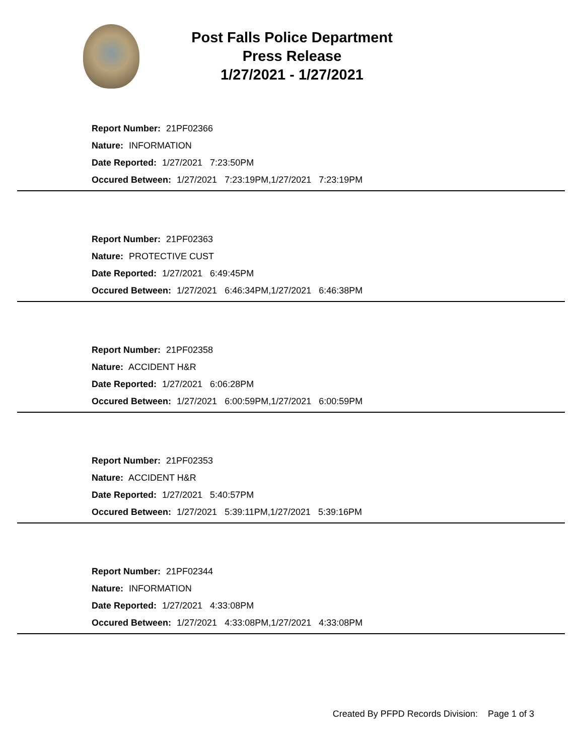Post Falls Police Department
Press Release
1/27/2021 - 1/27/2021
Report Number: 21PF02366
Nature: INFORMATION
Date Reported: 1/27/2021 7:23:50PM
Occured Between: 1/27/2021 7:23:19PM,1/27/2021 7:23:19PM
Report Number: 21PF02363
Nature: PROTECTIVE CUST
Date Reported: 1/27/2021 6:49:45PM
Occured Between: 1/27/2021 6:46:34PM,1/27/2021 6:46:38PM
Report Number: 21PF02358
Nature: ACCIDENT H&R
Date Reported: 1/27/2021 6:06:28PM
Occured Between: 1/27/2021 6:00:59PM,1/27/2021 6:00:59PM
Report Number: 21PF02353
Nature: ACCIDENT H&R
Date Reported: 1/27/2021 5:40:57PM
Occured Between: 1/27/2021 5:39:11PM,1/27/2021 5:39:16PM
Report Number: 21PF02344
Nature: INFORMATION
Date Reported: 1/27/2021 4:33:08PM
Occured Between: 1/27/2021 4:33:08PM,1/27/2021 4:33:08PM
Created By PFPD Records Division: Page 1 of 3